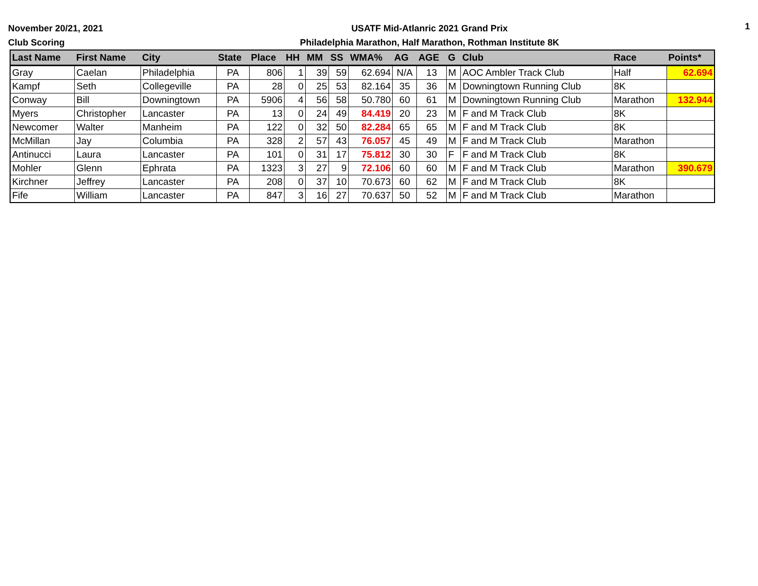November 20/21, 2021
Club Scoring
USATF Mid-Atlanric 2021 Grand Prix
Philadelphia Marathon, Half Marathon, Rothman Institute 8K
1
| Last Name | First Name | City | State | Place | HH | MM | SS | WMA% | AG | AGE | G | Club | Race | Points* |
| --- | --- | --- | --- | --- | --- | --- | --- | --- | --- | --- | --- | --- | --- | --- |
| Gray | Caelan | Philadelphia | PA | 806 | 1 | 39 | 59 | 62.694 | N/A | 13 | M | AOC Ambler Track Club | Half | 62.694 |
| Kampf | Seth | Collegeville | PA | 28 | 0 | 25 | 53 | 82.164 | 35 | 36 | M | Downingtown Running Club | 8K | |
| Conway | Bill | Downingtown | PA | 5906 | 4 | 56 | 58 | 50.780 | 60 | 61 | M | Downingtown Running Club | Marathon | 132.944 |
| Myers | Christopher | Lancaster | PA | 13 | 0 | 24 | 49 | 84.419 | 20 | 23 | M | F and M Track Club | 8K | |
| Newcomer | Walter | Manheim | PA | 122 | 0 | 32 | 50 | 82.284 | 65 | 65 | M | F and M Track Club | 8K | |
| McMillan | Jay | Columbia | PA | 328 | 2 | 57 | 43 | 76.057 | 45 | 49 | M | F and M Track Club | Marathon | |
| Antinucci | Laura | Lancaster | PA | 101 | 0 | 31 | 17 | 75.812 | 30 | 30 | F | F and M Track Club | 8K | |
| Mohler | Glenn | Ephrata | PA | 1323 | 3 | 27 | 9 | 72.106 | 60 | 60 | M | F and M Track Club | Marathon | 390.679 |
| Kirchner | Jeffrey | Lancaster | PA | 208 | 0 | 37 | 10 | 70.673 | 60 | 62 | M | F and M Track Club | 8K | |
| Fife | William | Lancaster | PA | 847 | 3 | 16 | 27 | 70.637 | 50 | 52 | M | F and M Track Club | Marathon | |